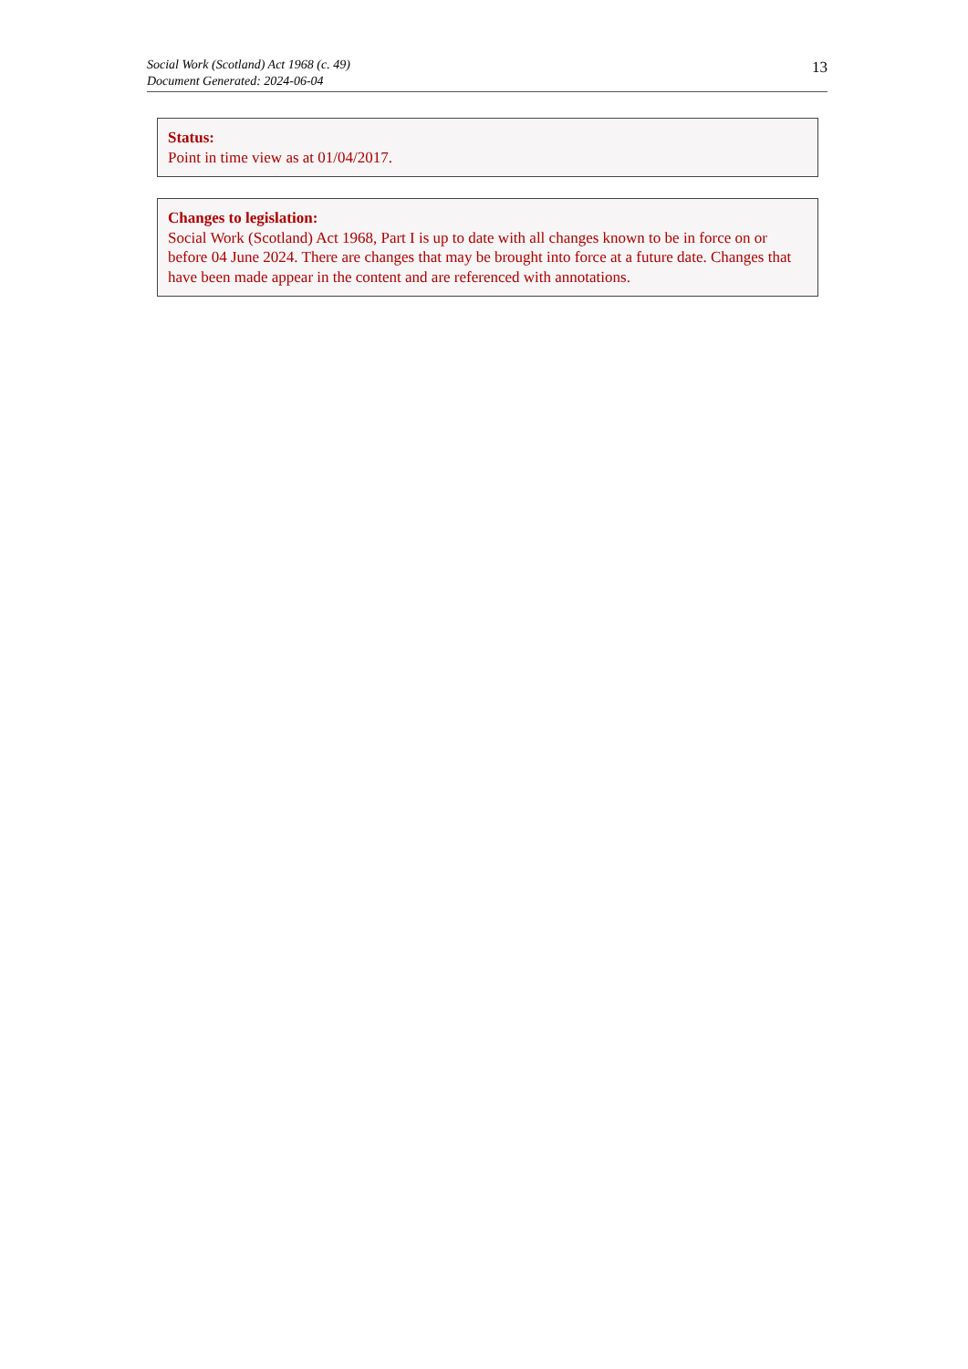Social Work (Scotland) Act 1968 (c. 49)
Document Generated: 2024-06-04
13
Status:
Point in time view as at 01/04/2017.
Changes to legislation:
Social Work (Scotland) Act 1968, Part I is up to date with all changes known to be in force on or before 04 June 2024. There are changes that may be brought into force at a future date. Changes that have been made appear in the content and are referenced with annotations.